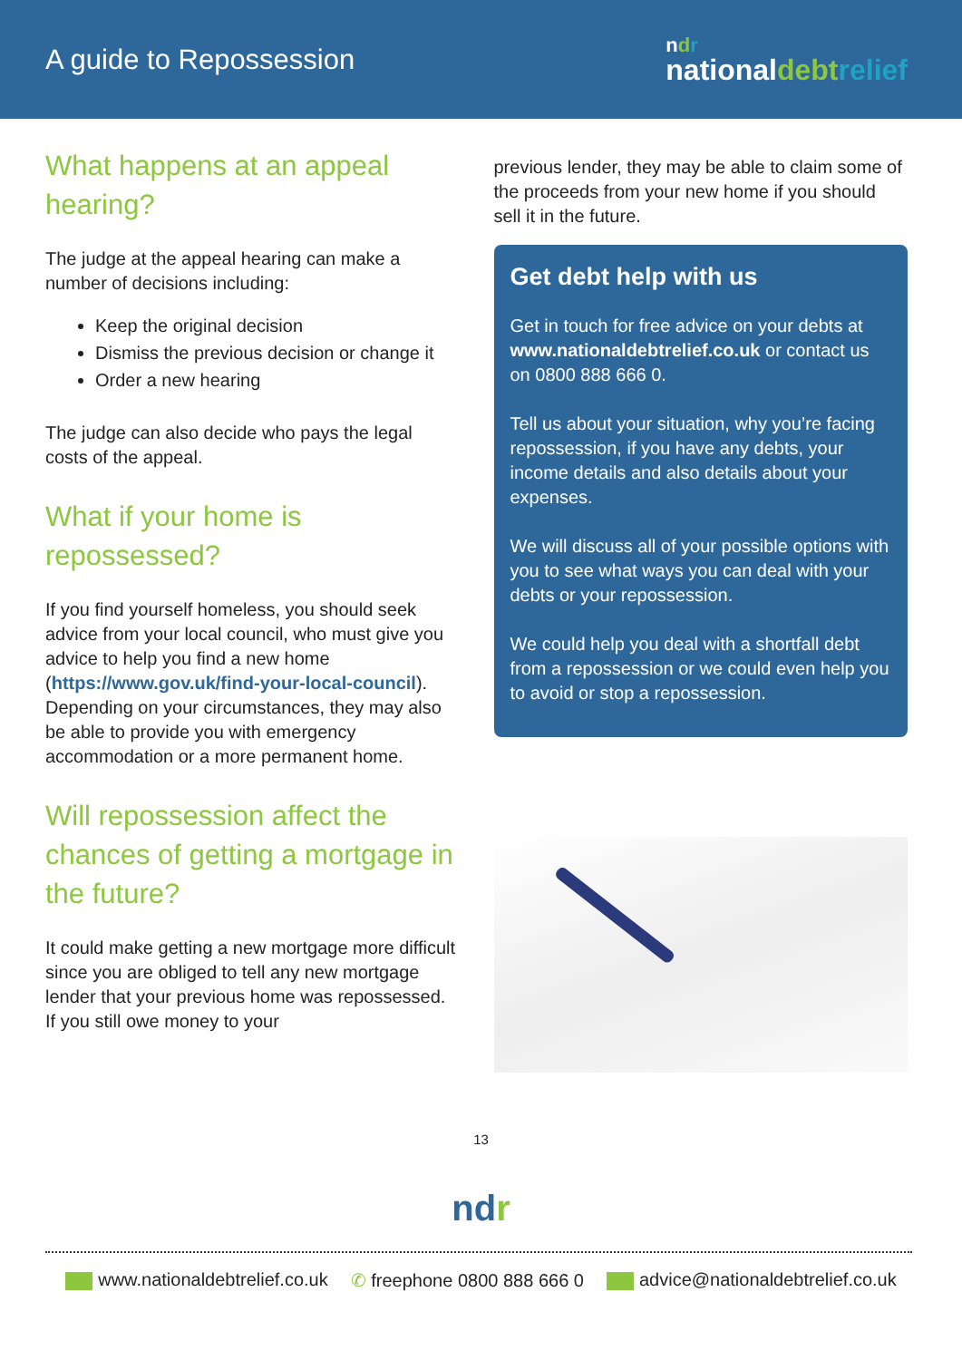A guide to Repossession
ndr
nationaldebt relief
What happens at an appeal hearing?
The judge at the appeal hearing can make a number of decisions including:
Keep the original decision
Dismiss the previous decision or change it
Order a new hearing
The judge can also decide who pays the legal costs of the appeal.
What if your home is repossessed?
If you find yourself homeless, you should seek advice from your local council, who must give you advice to help you find a new home (https://www.gov.uk/find-your-local-council). Depending on your circumstances, they may also be able to provide you with emergency accommodation or a more permanent home.
Will repossession affect the chances of getting a mortgage in the future?
It could make getting a new mortgage more difficult since you are obliged to tell any new mortgage lender that your previous home was repossessed. If you still owe money to your
previous lender, they may be able to claim some of the proceeds from your new home if you should sell it in the future.
Get debt help with us
Get in touch for free advice on your debts at www.nationaldebtrelief.co.uk or contact us on 0800 888 666 0.
Tell us about your situation, why you’re facing repossession, if you have any debts, your income details and also details about your expenses.
We will discuss all of your possible options with you to see what ways you can deal with your debts or your repossession.
We could help you deal with a shortfall debt from a repossession or we could even help you to avoid or stop a repossession.
13
ndr
www.nationaldebtrelief.co.uk ✆ freephone 0800 888 666 0 advice@nationaldebtrelief.co.uk